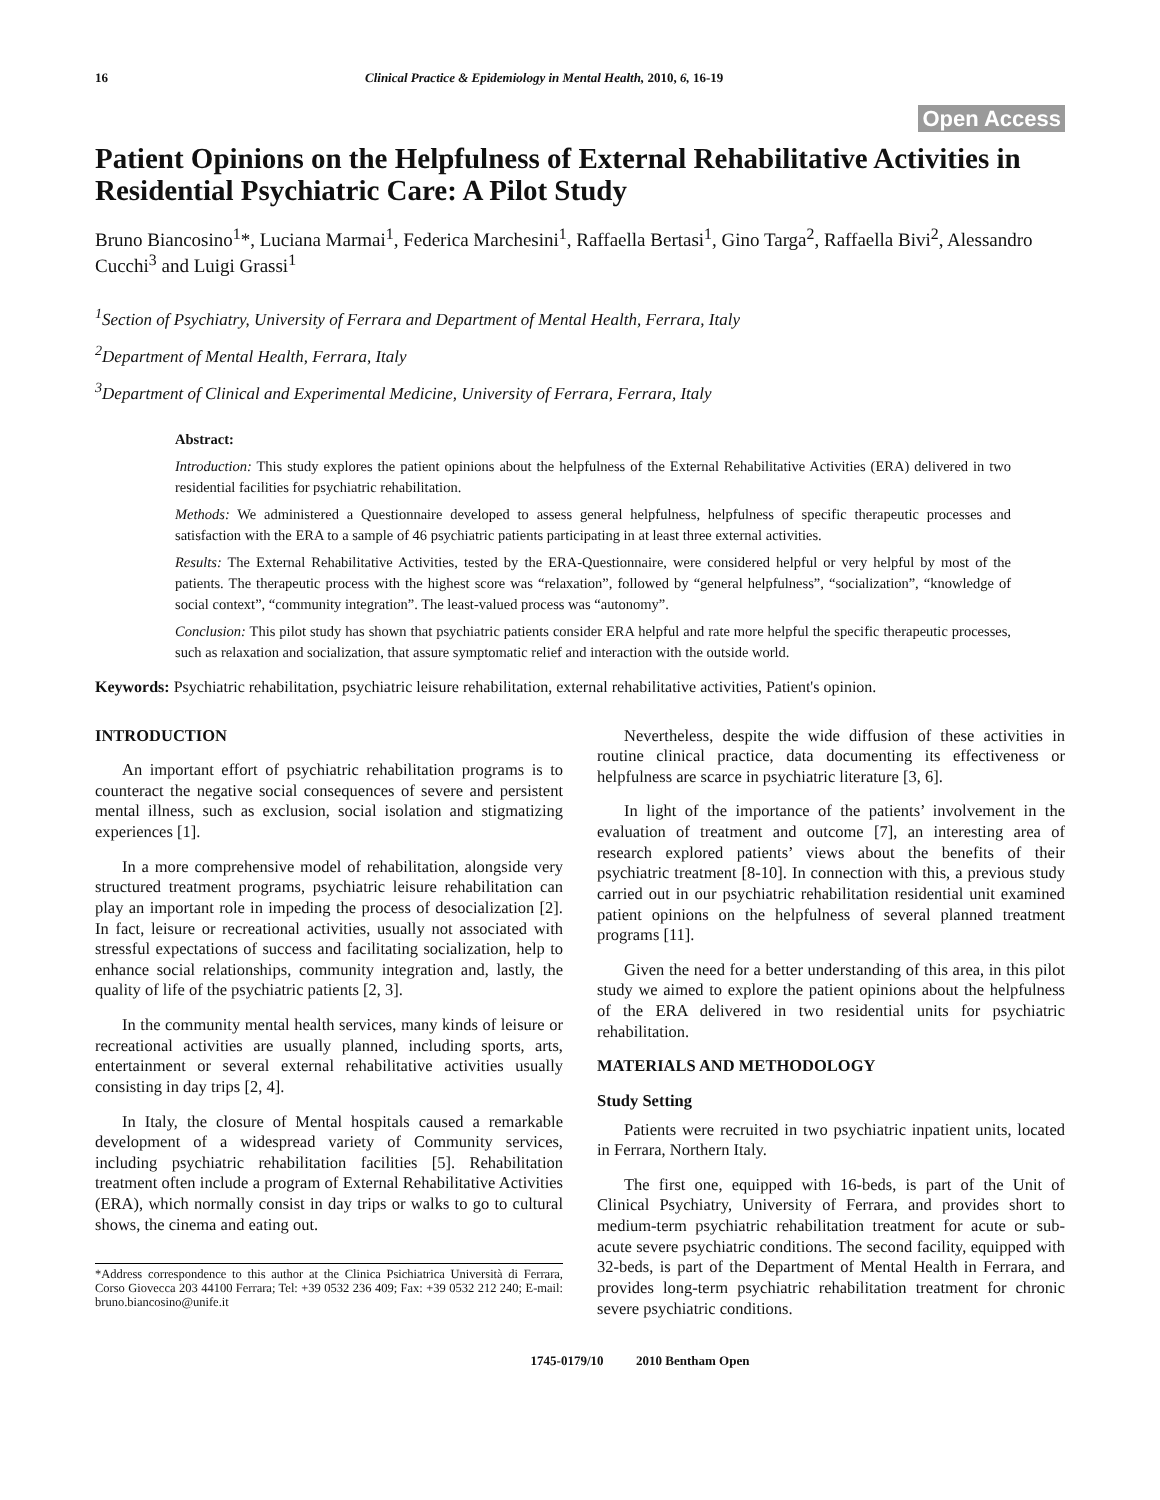16 Clinical Practice & Epidemiology in Mental Health, 2010, 6, 16-19
Open Access
Patient Opinions on the Helpfulness of External Rehabilitative Activities in Residential Psychiatric Care: A Pilot Study
Bruno Biancosino<sup>1</sup>*, Luciana Marmai<sup>1</sup>, Federica Marchesini<sup>1</sup>, Raffaella Bertasi<sup>1</sup>, Gino Targa<sup>2</sup>, Raffaella Bivi<sup>2</sup>, Alessandro Cucchi<sup>3</sup> and Luigi Grassi<sup>1</sup>
<sup>1</sup> Section of Psychiatry, University of Ferrara and Department of Mental Health, Ferrara, Italy
<sup>2</sup> Department of Mental Health, Ferrara, Italy
<sup>3</sup> Department of Clinical and Experimental Medicine, University of Ferrara, Ferrara, Italy
Abstract:
Introduction: This study explores the patient opinions about the helpfulness of the External Rehabilitative Activities (ERA) delivered in two residential facilities for psychiatric rehabilitation.
Methods: We administered a Questionnaire developed to assess general helpfulness, helpfulness of specific therapeutic processes and satisfaction with the ERA to a sample of 46 psychiatric patients participating in at least three external activities.
Results: The External Rehabilitative Activities, tested by the ERA-Questionnaire, were considered helpful or very helpful by most of the patients. The therapeutic process with the highest score was “relaxation”, followed by “general helpfulness”, “socialization”, “knowledge of social context”, “community integration”. The least-valued process was “autonomy”.
Conclusion: This pilot study has shown that psychiatric patients consider ERA helpful and rate more helpful the specific therapeutic processes, such as relaxation and socialization, that assure symptomatic relief and interaction with the outside world.
Keywords: Psychiatric rehabilitation, psychiatric leisure rehabilitation, external rehabilitative activities, Patient's opinion.
INTRODUCTION
An important effort of psychiatric rehabilitation programs is to counteract the negative social consequences of severe and persistent mental illness, such as exclusion, social isolation and stigmatizing experiences [1].
In a more comprehensive model of rehabilitation, alongside very structured treatment programs, psychiatric leisure rehabilitation can play an important role in impeding the process of desocialization [2]. In fact, leisure or recreational activities, usually not associated with stressful expectations of success and facilitating socialization, help to enhance social relationships, community integration and, lastly, the quality of life of the psychiatric patients [2, 3].
In the community mental health services, many kinds of leisure or recreational activities are usually planned, including sports, arts, entertainment or several external rehabilitative activities usually consisting in day trips [2, 4].
In Italy, the closure of Mental hospitals caused a remarkable development of a widespread variety of Community services, including psychiatric rehabilitation facilities [5]. Rehabilitation treatment often include a program of External Rehabilitative Activities (ERA), which normally consist in day trips or walks to go to cultural shows, the cinema and eating out.
*Address correspondence to this author at the Clinica Psichiatrica Università di Ferrara, Corso Giovecca 203 44100 Ferrara; Tel: +39 0532 236 409; Fax: +39 0532 212 240; E-mail: bruno.biancosino@unife.it
Nevertheless, despite the wide diffusion of these activities in routine clinical practice, data documenting its effectiveness or helpfulness are scarce in psychiatric literature [3, 6].
In light of the importance of the patients’ involvement in the evaluation of treatment and outcome [7], an interesting area of research explored patients’ views about the benefits of their psychiatric treatment [8-10]. In connection with this, a previous study carried out in our psychiatric rehabilitation residential unit examined patient opinions on the helpfulness of several planned treatment programs [11].
Given the need for a better understanding of this area, in this pilot study we aimed to explore the patient opinions about the helpfulness of the ERA delivered in two residential units for psychiatric rehabilitation.
MATERIALS AND METHODOLOGY
Study Setting
Patients were recruited in two psychiatric inpatient units, located in Ferrara, Northern Italy.
The first one, equipped with 16-beds, is part of the Unit of Clinical Psychiatry, University of Ferrara, and provides short to medium-term psychiatric rehabilitation treatment for acute or sub-acute severe psychiatric conditions. The second facility, equipped with 32-beds, is part of the Department of Mental Health in Ferrara, and provides long-term psychiatric rehabilitation treatment for chronic severe psychiatric conditions.
1745-0179/10 2010 Bentham Open